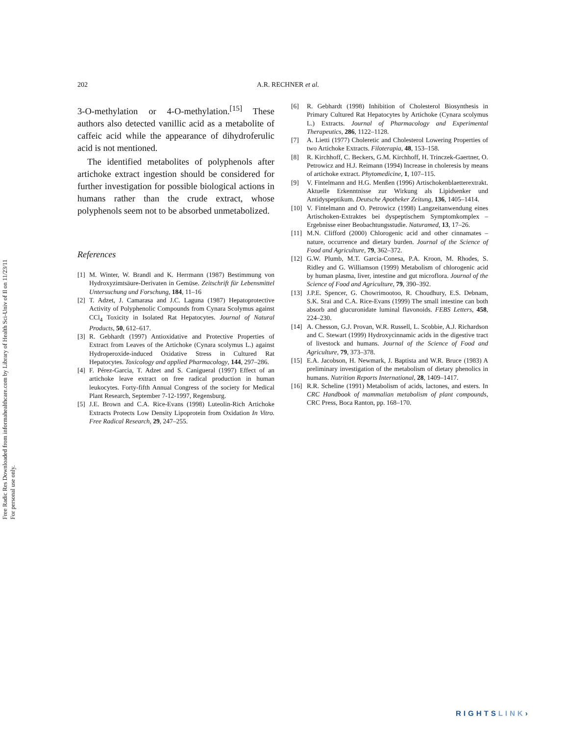Free Radic Res Downloaded from informahealthcare.com by Library of Health Sci-Univ of Il on 11/23/11
For personal use only.
202 A.R. RECHNER et al.
3-O-methylation or 4-O-methylation.<sup>[15]</sup> These authors also detected vanillic acid as a metabolite of caffeic acid while the appearance of dihydroferulic acid is not mentioned.
The identified metabolites of polyphenols after artichoke extract ingestion should be considered for further investigation for possible biological actions in humans rather than the crude extract, whose polyphenols seem not to be absorbed unmetabolized.
References
[1] M. Winter, W. Brandl and K. Herrmann (1987) Bestimmung von Hydroxyzimtsäure-Derivaten in Gemüse. Zeitschrift für Lebensmittel Untersuchung und Forschung, 184, 11–16
[2] T. Adzet, J. Camarasa and J.C. Laguna (1987) Hepatoprotective Activity of Polyphenolic Compounds from Cynara Scolymus against CCl<sub>4</sub> Toxicity in Isolated Rat Hepatocytes. Journal of Natural Products, 50, 612–617.
[3] R. Gebhardt (1997) Antioxidative and Protective Properties of Extract from Leaves of the Artichoke (Cynara scolymus L.) against Hydroperoxide-induced Oxidative Stress in Cultured Rat Hepatocytes. Toxicology and applied Pharmacology, 144, 297–286.
[4] F. Pérez-Garcia, T. Adzet and S. Canigueral (1997) Effect of an artichoke leave extract on free radical production in human leukocytes. Forty-fifth Annual Congress of the society for Medical Plant Research, September 7-12-1997, Regensburg.
[5] J.E. Brown and C.A. Rice-Evans (1998) Luteolin-Rich Artichoke Extracts Protects Low Density Lipoprotein from Oxidation In Vitro. Free Radical Research, 29, 247–255.
[6] R. Gebhardt (1998) Inhibition of Cholesterol Biosynthesis in Primary Cultured Rat Hepatocytes by Artichoke (Cynara scolymus L.) Extracts. Journal of Pharmacology and Experimental Therapeutics, 286, 1122–1128.
[7] A. Lietti (1977) Choleretic and Cholesterol Lowering Properties of two Artichoke Extracts. Filoterapia, 48, 153–158.
[8] R. Kirchhoff, C. Beckers, G.M. Kirchhoff, H. Trinczek-Gaertner, O. Petrowicz and H.J. Reimann (1994) Increase in choleresis by means of artichoke extract. Phytomedicine, 1, 107–115.
[9] V. Fintelmann and H.G. Menßen (1996) Artischokenblaetterextrakt. Aktuelle Erkenntnisse zur Wirkung als Lipidsenker und Antidyspeptikum. Deutsche Apotheker Zeitung, 136, 1405–1414.
[10] V. Fintelmann and O. Petrowicz (1998) Langzeitanwendung eines Artischoken-Extraktes bei dyspeptischem Symptomkomplex – Ergebnisse einer Beobachtungsstudie. Naturamed, 13, 17–26.
[11] M.N. Clifford (2000) Chlorogenic acid and other cinnamates – nature, occurrence and dietary burden. Journal of the Science of Food and Agriculture, 79, 362–372.
[12] G.W. Plumb, M.T. Garcia-Conesa, P.A. Kroon, M. Rhodes, S. Ridley and G. Williamson (1999) Metabolism of chlorogenic acid by human plasma, liver, intestine and gut microflora. Journal of the Science of Food and Agriculture, 79, 390–392.
[13] J.P.E. Spencer, G. Chowrimootoo, R. Choudhury, E.S. Debnam, S.K. Srai and C.A. Rice-Evans (1999) The small intestine can both absorb and glucuronidate luminal flavonoids. FEBS Letters, 458, 224–230.
[14] A. Chesson, G.J. Provan, W.R. Russell, L. Scobbie, A.J. Richardson and C. Stewart (1999) Hydroxycinnamic acids in the digestive tract of livestock and humans. Journal of the Science of Food and Agriculture, 79, 373–378.
[15] E.A. Jacobson, H. Newmark, J. Baptista and W.R. Bruce (1983) A preliminary investigation of the metabolism of dietary phenolics in humans. Nutrition Reports International, 28, 1409–1417.
[16] R.R. Scheline (1991) Metabolism of acids, lactones, and esters. In CRC Handbook of mammalian metabolism of plant compounds, CRC Press, Boca Ranton, pp. 168–170.
RIGHTSLINK›